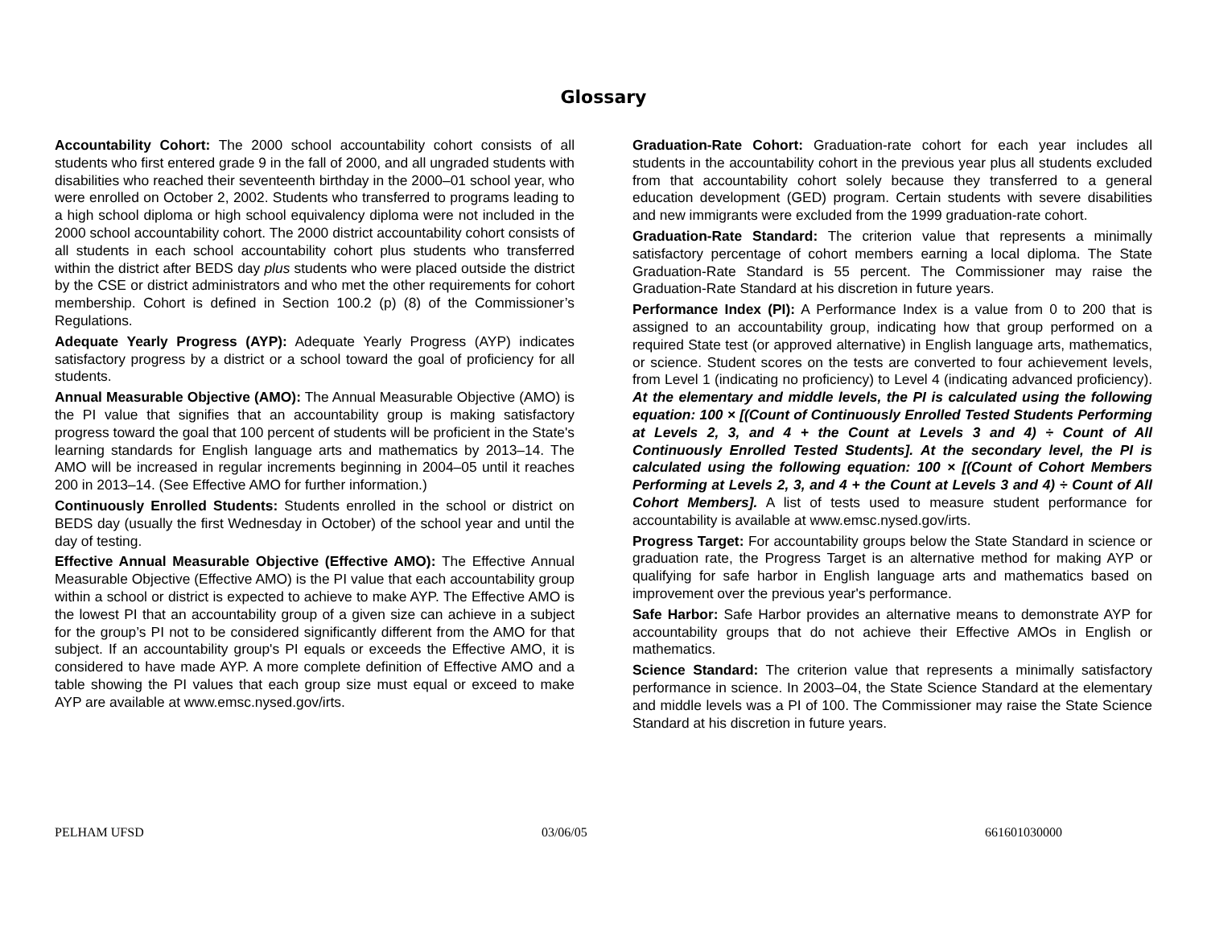Glossary
Accountability Cohort: The 2000 school accountability cohort consists of all students who first entered grade 9 in the fall of 2000, and all ungraded students with disabilities who reached their seventeenth birthday in the 2000–01 school year, who were enrolled on October 2, 2002. Students who transferred to programs leading to a high school diploma or high school equivalency diploma were not included in the 2000 school accountability cohort. The 2000 district accountability cohort consists of all students in each school accountability cohort plus students who transferred within the district after BEDS day plus students who were placed outside the district by the CSE or district administrators and who met the other requirements for cohort membership. Cohort is defined in Section 100.2 (p) (8) of the Commissioner’s Regulations.
Adequate Yearly Progress (AYP): Adequate Yearly Progress (AYP) indicates satisfactory progress by a district or a school toward the goal of proficiency for all students.
Annual Measurable Objective (AMO): The Annual Measurable Objective (AMO) is the PI value that signifies that an accountability group is making satisfactory progress toward the goal that 100 percent of students will be proficient in the State's learning standards for English language arts and mathematics by 2013–14. The AMO will be increased in regular increments beginning in 2004–05 until it reaches 200 in 2013–14. (See Effective AMO for further information.)
Continuously Enrolled Students: Students enrolled in the school or district on BEDS day (usually the first Wednesday in October) of the school year and until the day of testing.
Effective Annual Measurable Objective (Effective AMO): The Effective Annual Measurable Objective (Effective AMO) is the PI value that each accountability group within a school or district is expected to achieve to make AYP. The Effective AMO is the lowest PI that an accountability group of a given size can achieve in a subject for the group’s PI not to be considered significantly different from the AMO for that subject. If an accountability group's PI equals or exceeds the Effective AMO, it is considered to have made AYP. A more complete definition of Effective AMO and a table showing the PI values that each group size must equal or exceed to make AYP are available at www.emsc.nysed.gov/irts.
Graduation-Rate Cohort: Graduation-rate cohort for each year includes all students in the accountability cohort in the previous year plus all students excluded from that accountability cohort solely because they transferred to a general education development (GED) program. Certain students with severe disabilities and new immigrants were excluded from the 1999 graduation-rate cohort.
Graduation-Rate Standard: The criterion value that represents a minimally satisfactory percentage of cohort members earning a local diploma. The State Graduation-Rate Standard is 55 percent. The Commissioner may raise the Graduation-Rate Standard at his discretion in future years.
Performance Index (PI): A Performance Index is a value from 0 to 200 that is assigned to an accountability group, indicating how that group performed on a required State test (or approved alternative) in English language arts, mathematics, or science. Student scores on the tests are converted to four achievement levels, from Level 1 (indicating no proficiency) to Level 4 (indicating advanced proficiency). At the elementary and middle levels, the PI is calculated using the following equation: 100 × [(Count of Continuously Enrolled Tested Students Performing at Levels 2, 3, and 4 + the Count at Levels 3 and 4) ÷ Count of All Continuously Enrolled Tested Students]. At the secondary level, the PI is calculated using the following equation: 100 × [(Count of Cohort Members Performing at Levels 2, 3, and 4 + the Count at Levels 3 and 4) ÷ Count of All Cohort Members]. A list of tests used to measure student performance for accountability is available at www.emsc.nysed.gov/irts.
Progress Target: For accountability groups below the State Standard in science or graduation rate, the Progress Target is an alternative method for making AYP or qualifying for safe harbor in English language arts and mathematics based on improvement over the previous year's performance.
Safe Harbor: Safe Harbor provides an alternative means to demonstrate AYP for accountability groups that do not achieve their Effective AMOs in English or mathematics.
Science Standard: The criterion value that represents a minimally satisfactory performance in science. In 2003–04, the State Science Standard at the elementary and middle levels was a PI of 100. The Commissioner may raise the State Science Standard at his discretion in future years.
PELHAM UFSD 03/06/05 661601030000